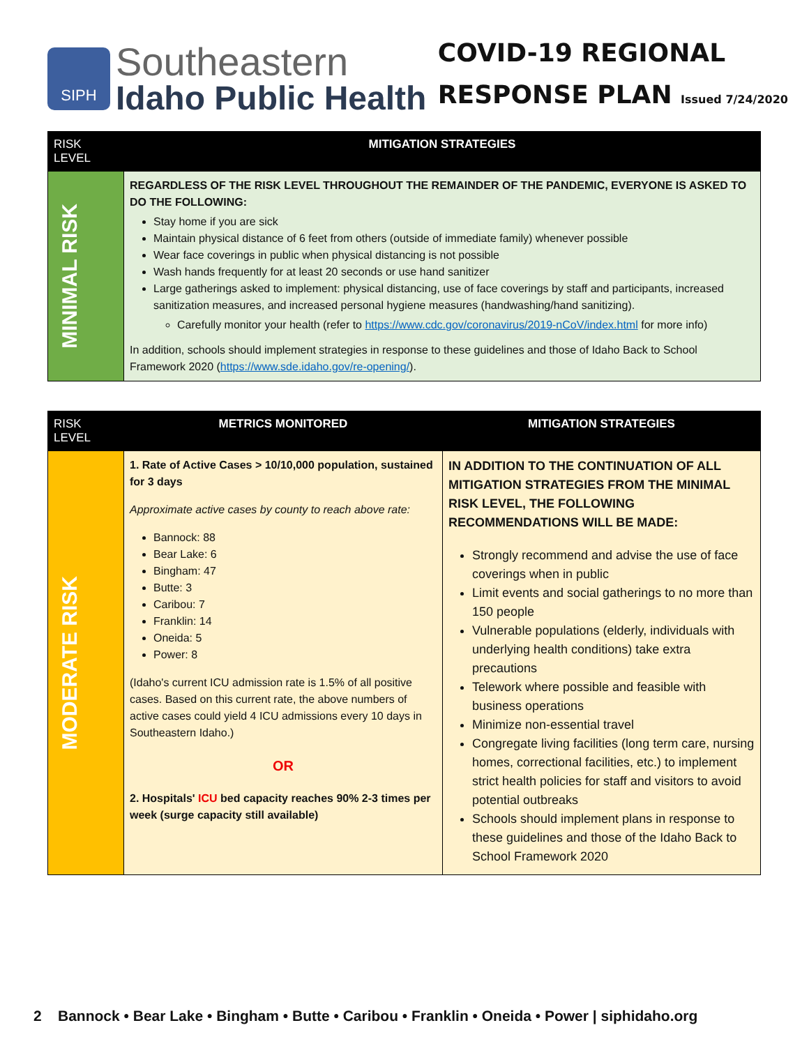SIPH
Southeastern
Idaho Public Health
COVID-19 REGIONAL
RESPONSE PLAN Issued 7/24/2020
| RISK LEVEL | MITIGATION STRATEGIES |
| --- | --- |
| MINIMAL RISK | REGARDLESS OF THE RISK LEVEL THROUGHOUT THE REMAINDER OF THE PANDEMIC, EVERYONE IS ASKED TO DO THE FOLLOWING: Stay home if you are sick Maintain physical distance of 6 feet from others (outside of immediate family) whenever possible Wear face coverings in public when physical distancing is not possible Wash hands frequently for at least 20 seconds or use hand sanitizer Large gatherings asked to implement: physical distancing, use of face coverings by staff and participants, increased sanitization measures, and increased personal hygiene measures (handwashing/hand sanitizing). Carefully monitor your health (refer to https://www.cdc.gov/coronavirus/2019-nCoV/index.html for more info) In addition, schools should implement strategies in response to these guidelines and those of Idaho Back to School Framework 2020 ( https://www.sde.idaho.gov/re-opening/ ). |
| RISK LEVEL | METRICS MONITORED | MITIGATION STRATEGIES |
| --- | --- | --- |
| MODERATE RISK | 1. Rate of Active Cases > 10/10,000 population, sustained for 3 days Approximate active cases by county to reach above rate: Bannock: 88 Bear Lake: 6 Bingham: 47 Butte: 3 Caribou: 7 Franklin: 14 Oneida: 5 Power: 8 (Idaho's current ICU admission rate is 1.5% of all positive cases. Based on this current rate, the above numbers of active cases could yield 4 ICU admissions every 10 days in Southeastern Idaho.) OR 2. Hospitals' ICU bed capacity reaches 90% 2-3 times per week (surge capacity still available) | IN ADDITION TO THE CONTINUATION OF ALL MITIGATION STRATEGIES FROM THE MINIMAL RISK LEVEL, THE FOLLOWING RECOMMENDATIONS WILL BE MADE: Strongly recommend and advise the use of face coverings when in public Limit events and social gatherings to no more than 150 people Vulnerable populations (elderly, individuals with underlying health conditions) take extra precautions Telework where possible and feasible with business operations Minimize non-essential travel Congregate living facilities (long term care, nursing homes, correctional facilities, etc.) to implement strict health policies for staff and visitors to avoid potential outbreaks Schools should implement plans in response to these guidelines and those of the Idaho Back to School Framework 2020 |
2 Bannock • Bear Lake • Bingham • Butte • Caribou • Franklin • Oneida • Power | siphidaho.org